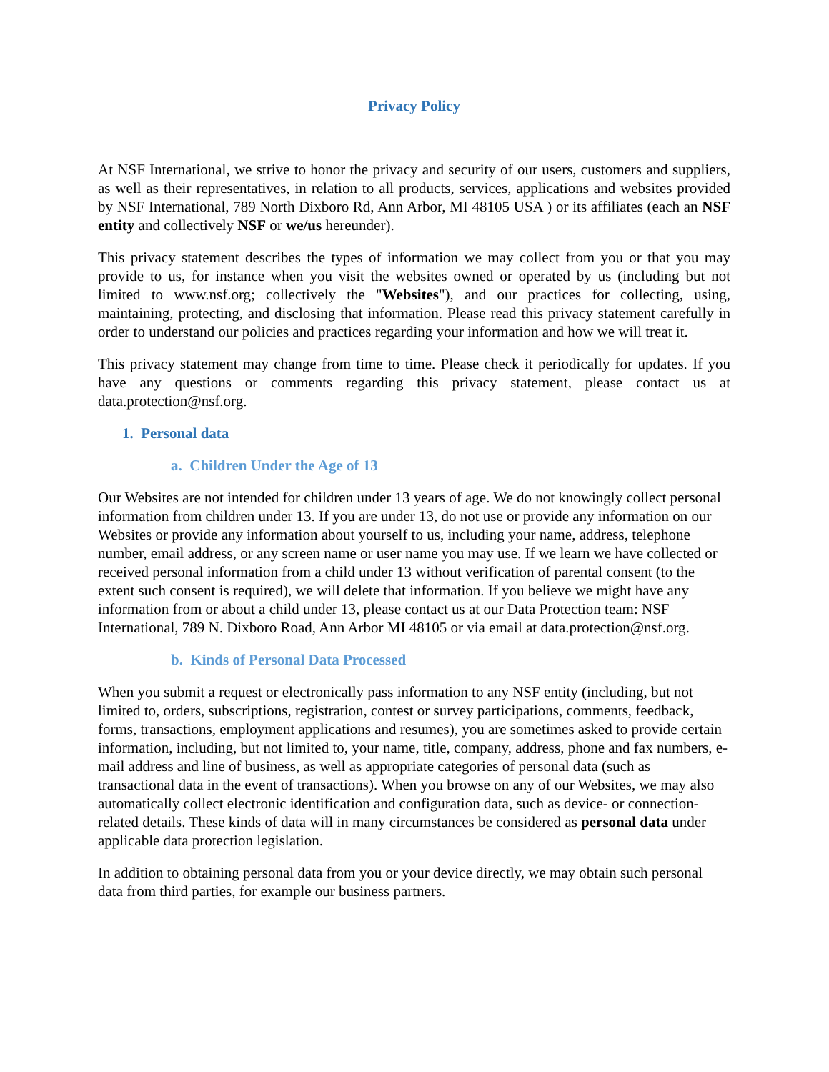Privacy Policy
At NSF International, we strive to honor the privacy and security of our users, customers and suppliers, as well as their representatives, in relation to all products, services, applications and websites provided by NSF International, 789 North Dixboro Rd, Ann Arbor, MI 48105 USA ) or its affiliates (each an NSF entity and collectively NSF or we/us hereunder).
This privacy statement describes the types of information we may collect from you or that you may provide to us, for instance when you visit the websites owned or operated by us (including but not limited to www.nsf.org; collectively the "Websites"), and our practices for collecting, using, maintaining, protecting, and disclosing that information. Please read this privacy statement carefully in order to understand our policies and practices regarding your information and how we will treat it.
This privacy statement may change from time to time. Please check it periodically for updates. If you have any questions or comments regarding this privacy statement, please contact us at data.protection@nsf.org.
1. Personal data
a. Children Under the Age of 13
Our Websites are not intended for children under 13 years of age. We do not knowingly collect personal information from children under 13. If you are under 13, do not use or provide any information on our Websites or provide any information about yourself to us, including your name, address, telephone number, email address, or any screen name or user name you may use. If we learn we have collected or received personal information from a child under 13 without verification of parental consent (to the extent such consent is required), we will delete that information. If you believe we might have any information from or about a child under 13, please contact us at our Data Protection team: NSF International, 789 N. Dixboro Road, Ann Arbor MI 48105 or via email at data.protection@nsf.org.
b. Kinds of Personal Data Processed
When you submit a request or electronically pass information to any NSF entity (including, but not limited to, orders, subscriptions, registration, contest or survey participations, comments, feedback, forms, transactions, employment applications and resumes), you are sometimes asked to provide certain information, including, but not limited to, your name, title, company, address, phone and fax numbers, e-mail address and line of business, as well as appropriate categories of personal data (such as transactional data in the event of transactions). When you browse on any of our Websites, we may also automatically collect electronic identification and configuration data, such as device- or connection-related details. These kinds of data will in many circumstances be considered as personal data under applicable data protection legislation.
In addition to obtaining personal data from you or your device directly, we may obtain such personal data from third parties, for example our business partners.